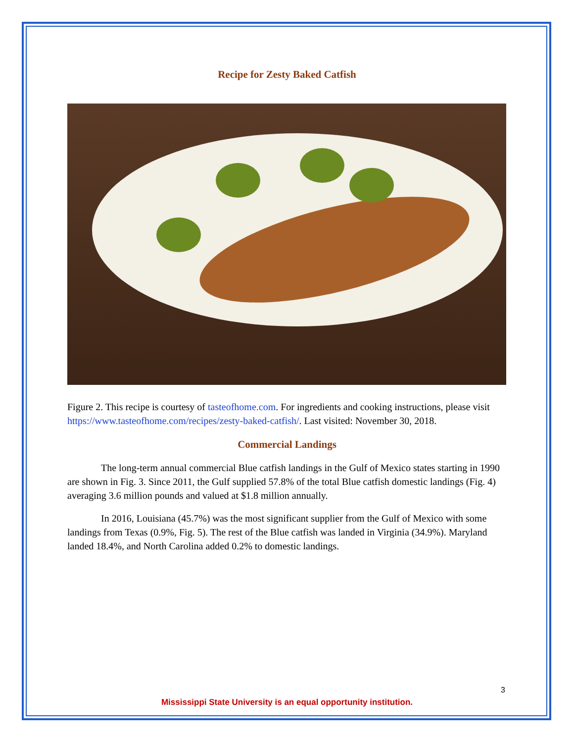Recipe for Zesty Baked Catfish
Figure 2. This recipe is courtesy of tasteofhome.com. For ingredients and cooking instructions, please visit https://www.tasteofhome.com/recipes/zesty-baked-catfish/. Last visited: November 30, 2018.
Commercial Landings
The long-term annual commercial Blue catfish landings in the Gulf of Mexico states starting in 1990 are shown in Fig. 3. Since 2011, the Gulf supplied 57.8% of the total Blue catfish domestic landings (Fig. 4) averaging 3.6 million pounds and valued at $1.8 million annually.
In 2016, Louisiana (45.7%) was the most significant supplier from the Gulf of Mexico with some landings from Texas (0.9%, Fig. 5). The rest of the Blue catfish was landed in Virginia (34.9%). Maryland landed 18.4%, and North Carolina added 0.2% to domestic landings.
3
Mississippi State University is an equal opportunity institution.